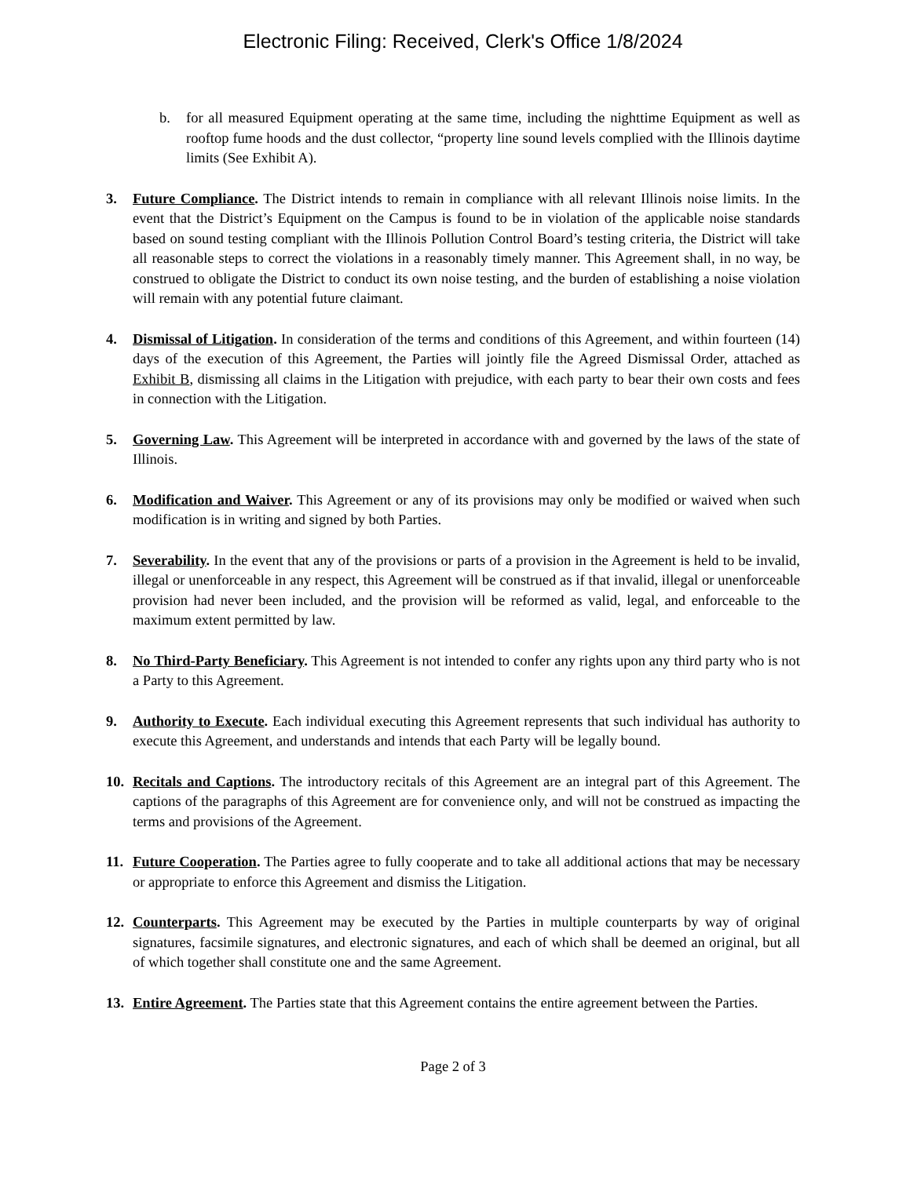Electronic Filing: Received, Clerk's Office 1/8/2024
b. for all measured Equipment operating at the same time, including the nighttime Equipment as well as rooftop fume hoods and the dust collector, “property line sound levels complied with the Illinois daytime limits (See Exhibit A).
3. Future Compliance. The District intends to remain in compliance with all relevant Illinois noise limits. In the event that the District’s Equipment on the Campus is found to be in violation of the applicable noise standards based on sound testing compliant with the Illinois Pollution Control Board’s testing criteria, the District will take all reasonable steps to correct the violations in a reasonably timely manner. This Agreement shall, in no way, be construed to obligate the District to conduct its own noise testing, and the burden of establishing a noise violation will remain with any potential future claimant.
4. Dismissal of Litigation. In consideration of the terms and conditions of this Agreement, and within fourteen (14) days of the execution of this Agreement, the Parties will jointly file the Agreed Dismissal Order, attached as Exhibit B, dismissing all claims in the Litigation with prejudice, with each party to bear their own costs and fees in connection with the Litigation.
5. Governing Law. This Agreement will be interpreted in accordance with and governed by the laws of the state of Illinois.
6. Modification and Waiver. This Agreement or any of its provisions may only be modified or waived when such modification is in writing and signed by both Parties.
7. Severability. In the event that any of the provisions or parts of a provision in the Agreement is held to be invalid, illegal or unenforceable in any respect, this Agreement will be construed as if that invalid, illegal or unenforceable provision had never been included, and the provision will be reformed as valid, legal, and enforceable to the maximum extent permitted by law.
8. No Third-Party Beneficiary. This Agreement is not intended to confer any rights upon any third party who is not a Party to this Agreement.
9. Authority to Execute. Each individual executing this Agreement represents that such individual has authority to execute this Agreement, and understands and intends that each Party will be legally bound.
10. Recitals and Captions. The introductory recitals of this Agreement are an integral part of this Agreement. The captions of the paragraphs of this Agreement are for convenience only, and will not be construed as impacting the terms and provisions of the Agreement.
11. Future Cooperation. The Parties agree to fully cooperate and to take all additional actions that may be necessary or appropriate to enforce this Agreement and dismiss the Litigation.
12. Counterparts. This Agreement may be executed by the Parties in multiple counterparts by way of original signatures, facsimile signatures, and electronic signatures, and each of which shall be deemed an original, but all of which together shall constitute one and the same Agreement.
13. Entire Agreement. The Parties state that this Agreement contains the entire agreement between the Parties.
Page 2 of 3